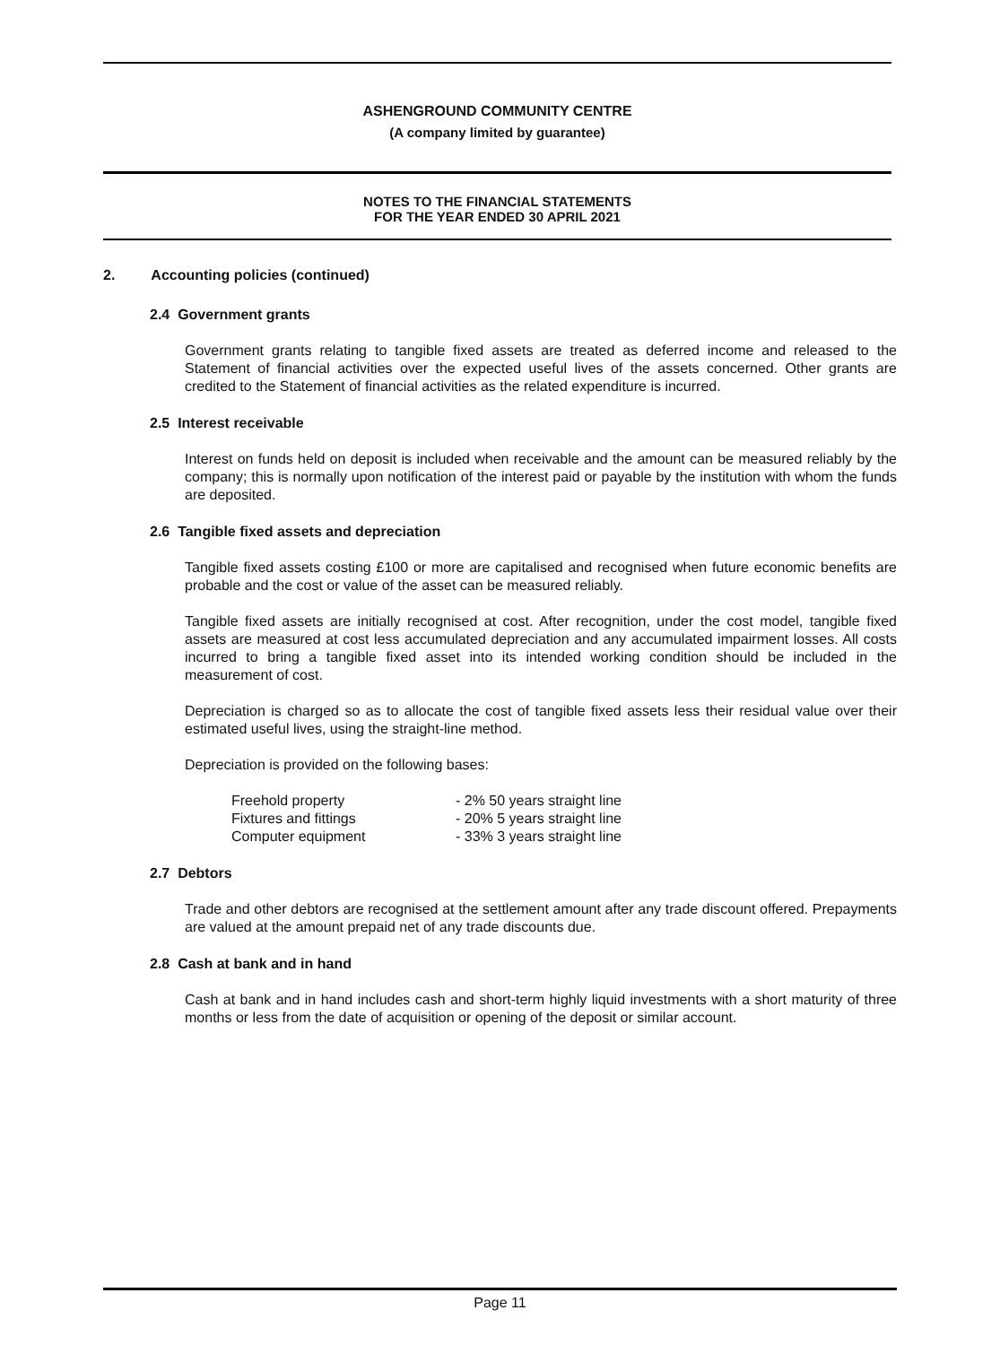ASHENGROUND COMMUNITY CENTRE
(A company limited by guarantee)
NOTES TO THE FINANCIAL STATEMENTS
FOR THE YEAR ENDED 30 APRIL 2021
2. Accounting policies (continued)
2.4 Government grants
Government grants relating to tangible fixed assets are treated as deferred income and released to the Statement of financial activities over the expected useful lives of the assets concerned. Other grants are credited to the Statement of financial activities as the related expenditure is incurred.
2.5 Interest receivable
Interest on funds held on deposit is included when receivable and the amount can be measured reliably by the company; this is normally upon notification of the interest paid or payable by the institution with whom the funds are deposited.
2.6 Tangible fixed assets and depreciation
Tangible fixed assets costing £100 or more are capitalised and recognised when future economic benefits are probable and the cost or value of the asset can be measured reliably.
Tangible fixed assets are initially recognised at cost. After recognition, under the cost model, tangible fixed assets are measured at cost less accumulated depreciation and any accumulated impairment losses. All costs incurred to bring a tangible fixed asset into its intended working condition should be included in the measurement of cost.
Depreciation is charged so as to allocate the cost of tangible fixed assets less their residual value over their estimated useful lives, using the straight-line method.
Depreciation is provided on the following bases:
| Freehold property | - 2% 50 years straight line |
| Fixtures and fittings | - 20% 5 years straight line |
| Computer equipment | - 33% 3 years straight line |
2.7 Debtors
Trade and other debtors are recognised at the settlement amount after any trade discount offered. Prepayments are valued at the amount prepaid net of any trade discounts due.
2.8 Cash at bank and in hand
Cash at bank and in hand includes cash and short-term highly liquid investments with a short maturity of three months or less from the date of acquisition or opening of the deposit or similar account.
Page 11